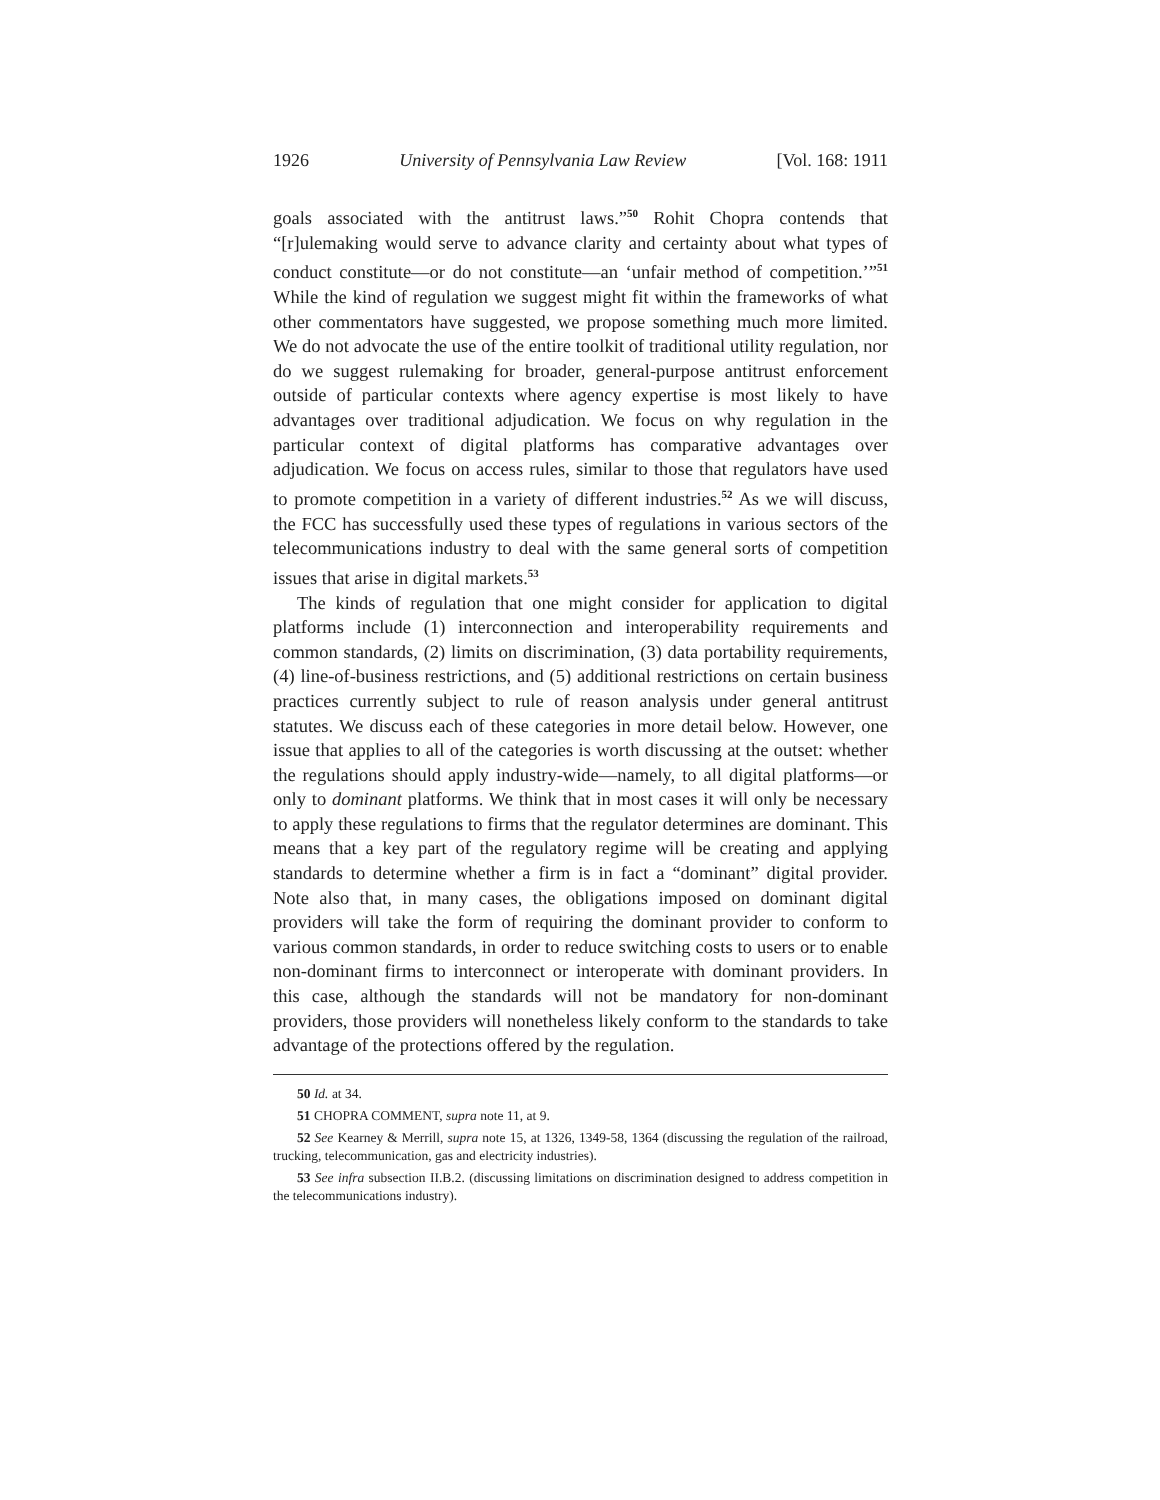1926 University of Pennsylvania Law Review [Vol. 168: 1911
goals associated with the antitrust laws.”<sup>50</sup> Rohit Chopra contends that “[r]ulemaking would serve to advance clarity and certainty about what types of conduct constitute—or do not constitute—an ‘unfair method of competition.’”<sup>51</sup> While the kind of regulation we suggest might fit within the frameworks of what other commentators have suggested, we propose something much more limited. We do not advocate the use of the entire toolkit of traditional utility regulation, nor do we suggest rulemaking for broader, general-purpose antitrust enforcement outside of particular contexts where agency expertise is most likely to have advantages over traditional adjudication. We focus on why regulation in the particular context of digital platforms has comparative advantages over adjudication. We focus on access rules, similar to those that regulators have used to promote competition in a variety of different industries.<sup>52</sup> As we will discuss, the FCC has successfully used these types of regulations in various sectors of the telecommunications industry to deal with the same general sorts of competition issues that arise in digital markets.<sup>53</sup>
The kinds of regulation that one might consider for application to digital platforms include (1) interconnection and interoperability requirements and common standards, (2) limits on discrimination, (3) data portability requirements, (4) line-of-business restrictions, and (5) additional restrictions on certain business practices currently subject to rule of reason analysis under general antitrust statutes. We discuss each of these categories in more detail below. However, one issue that applies to all of the categories is worth discussing at the outset: whether the regulations should apply industry-wide—namely, to all digital platforms—or only to dominant platforms. We think that in most cases it will only be necessary to apply these regulations to firms that the regulator determines are dominant. This means that a key part of the regulatory regime will be creating and applying standards to determine whether a firm is in fact a “dominant” digital provider. Note also that, in many cases, the obligations imposed on dominant digital providers will take the form of requiring the dominant provider to conform to various common standards, in order to reduce switching costs to users or to enable non-dominant firms to interconnect or interoperate with dominant providers. In this case, although the standards will not be mandatory for non-dominant providers, those providers will nonetheless likely conform to the standards to take advantage of the protections offered by the regulation.
50 Id. at 34.
51 CHOPRA COMMENT, supra note 11, at 9.
52 See Kearney & Merrill, supra note 15, at 1326, 1349-58, 1364 (discussing the regulation of the railroad, trucking, telecommunication, gas and electricity industries).
53 See infra subsection II.B.2. (discussing limitations on discrimination designed to address competition in the telecommunications industry).